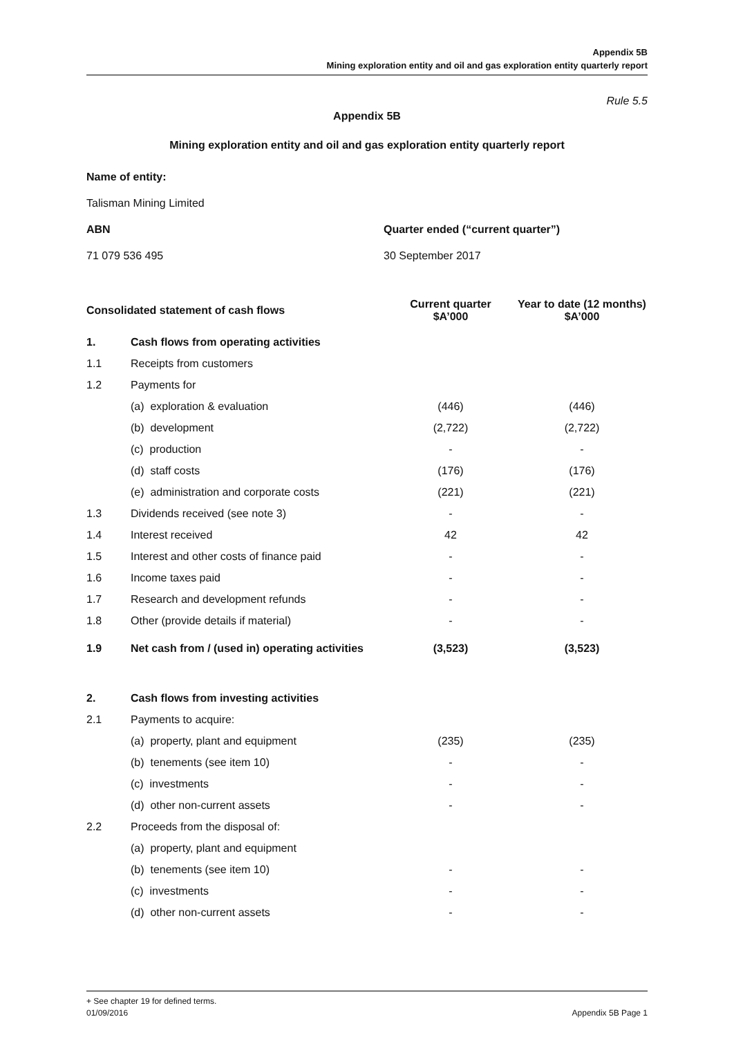Appendix 5B
Mining exploration entity and oil and gas exploration entity quarterly report
Rule 5.5
Appendix 5B
Mining exploration entity and oil and gas exploration entity quarterly report
Name of entity:
Talisman Mining Limited
ABN Quarter ended (“current quarter”)
71 079 536 495 30 September 2017
| Consolidated statement of cash flows | | Current quarter $A’000 | Year to date (12 months) $A’000 |
| --- | --- | --- | --- |
| 1. | Cash flows from operating activities | | |
| 1.1 | Receipts from customers | | |
| 1.2 | Payments for | | |
| | (a) exploration & evaluation | (446) | (446) |
| | (b) development | (2,722) | (2,722) |
| | (c) production | - | - |
| | (d) staff costs | (176) | (176) |
| | (e) administration and corporate costs | (221) | (221) |
| 1.3 | Dividends received (see note 3) | - | - |
| 1.4 | Interest received | 42 | 42 |
| 1.5 | Interest and other costs of finance paid | - | - |
| 1.6 | Income taxes paid | - | - |
| 1.7 | Research and development refunds | - | - |
| 1.8 | Other (provide details if material) | - | - |
| 1.9 | Net cash from / (used in) operating activities | (3,523) | (3,523) |
| 2. | Cash flows from investing activities | | |
| 2.1 | Payments to acquire: | | |
| | (a) property, plant and equipment | (235) | (235) |
| | (b) tenements (see item 10) | - | - |
| | (c) investments | - | - |
| | (d) other non-current assets | - | - |
| 2.2 | Proceeds from the disposal of: | | |
| | (a) property, plant and equipment | | |
| | (b) tenements (see item 10) | - | - |
| | (c) investments | - | - |
| | (d) other non-current assets | - | - |
+ See chapter 19 for defined terms.
01/09/2016 Appendix 5B Page 1